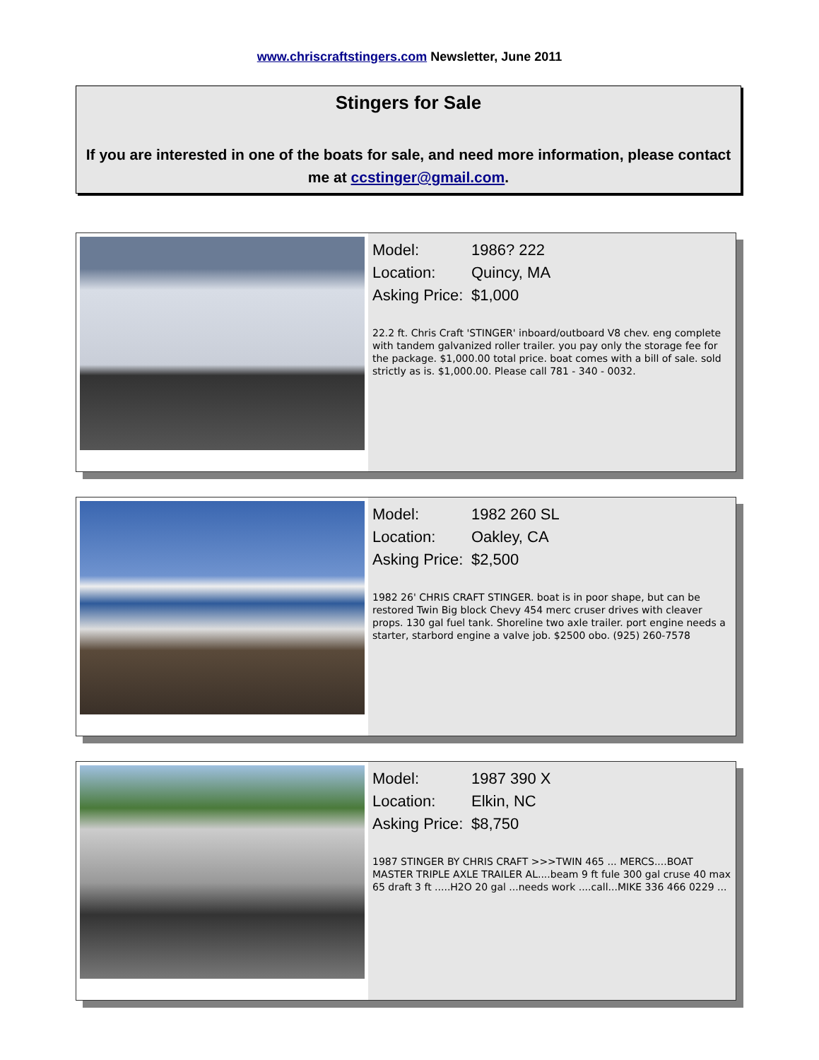www.chriscraftstingers.com Newsletter, June 2011
Stingers for Sale
If you are interested in one of the boats for sale, and need more information, please contact me at ccstinger@gmail.com.
Model: 1986? 222
Location: Quincy, MA
Asking Price: $1,000
22.2 ft. Chris Craft 'STINGER' inboard/outboard V8 chev. eng complete with tandem galvanized roller trailer. you pay only the storage fee for the package. $1,000.00 total price. boat comes with a bill of sale. sold strictly as is. $1,000.00. Please call 781 - 340 - 0032.
Model: 1982 260 SL
Location: Oakley, CA
Asking Price: $2,500
1982 26' CHRIS CRAFT STINGER. boat is in poor shape, but can be restored Twin Big block Chevy 454 merc cruser drives with cleaver props. 130 gal fuel tank. Shoreline two axle trailer. port engine needs a starter, starbord engine a valve job. $2500 obo. (925) 260-7578
Model: 1987 390 X
Location: Elkin, NC
Asking Price: $8,750
1987 STINGER BY CHRIS CRAFT >>>TWIN 465 ... MERCS....BOAT MASTER TRIPLE AXLE TRAILER AL....beam 9 ft fule 300 gal cruse 40 max 65 draft 3 ft .....H2O 20 gal ...needs work ....call...MIKE 336 466 0229 ...